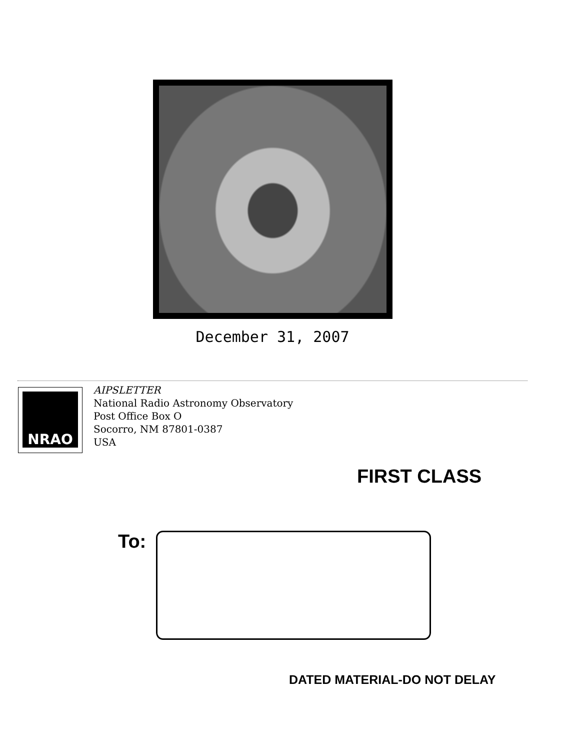December 31, 2007
NRAO
AIPSLETTER
National Radio Astronomy Observatory
Post Office Box O
Socorro, NM 87801-0387
USA
FIRST CLASS
To:
DATED MATERIAL-DO NOT DELAY